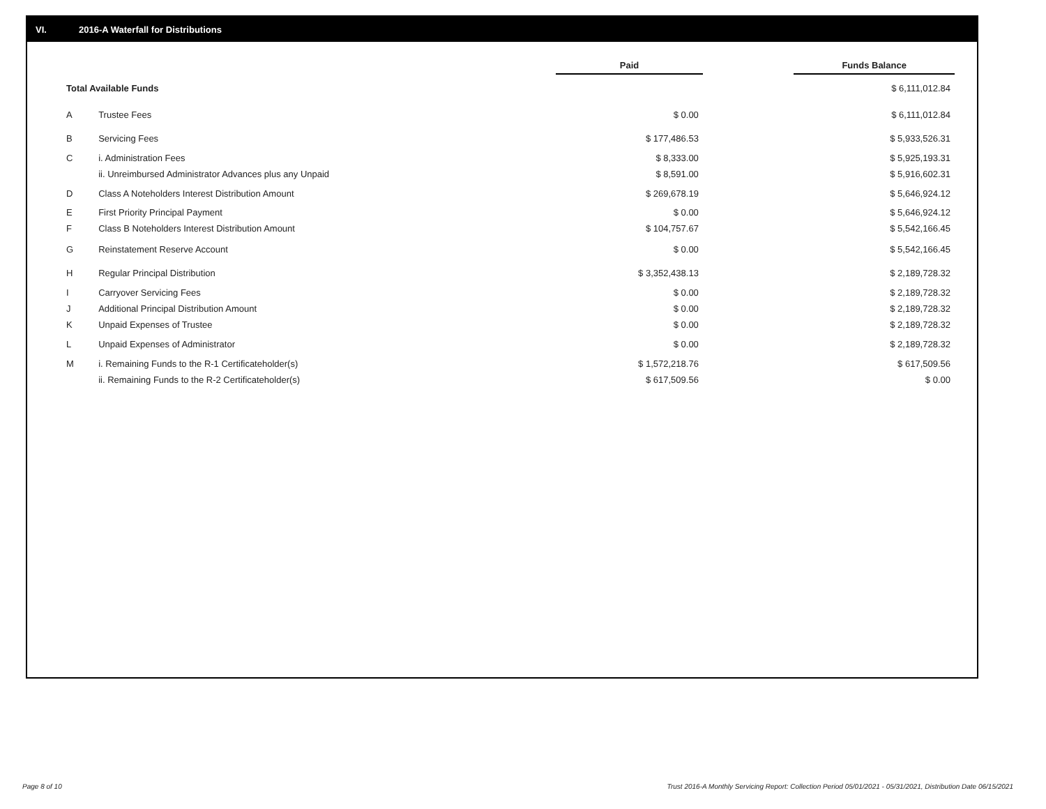VI. 2016-A Waterfall for Distributions
| | | Paid | | Funds Balance |
| --- | --- | --- | --- | --- |
| Total Available Funds | | | | $ 6,111,012.84 |
| A | Trustee Fees | $ 0.00 | | $ 6,111,012.84 |
| B | Servicing Fees | $ 177,486.53 | | $ 5,933,526.31 |
| C | i. Administration Fees | $ 8,333.00 | | $ 5,925,193.31 |
| | ii. Unreimbursed Administrator Advances plus any Unpaid | $ 8,591.00 | | $ 5,916,602.31 |
| D | Class A Noteholders Interest Distribution Amount | $ 269,678.19 | | $ 5,646,924.12 |
| E | First Priority Principal Payment | $ 0.00 | | $ 5,646,924.12 |
| F | Class B Noteholders Interest Distribution Amount | $ 104,757.67 | | $ 5,542,166.45 |
| G | Reinstatement Reserve Account | $ 0.00 | | $ 5,542,166.45 |
| H | Regular Principal Distribution | $ 3,352,438.13 | | $ 2,189,728.32 |
| I | Carryover Servicing Fees | $ 0.00 | | $ 2,189,728.32 |
| J | Additional Principal Distribution Amount | $ 0.00 | | $ 2,189,728.32 |
| K | Unpaid Expenses of Trustee | $ 0.00 | | $ 2,189,728.32 |
| L | Unpaid Expenses of Administrator | $ 0.00 | | $ 2,189,728.32 |
| M | i. Remaining Funds to the R-1 Certificateholder(s) | $ 1,572,218.76 | | $ 617,509.56 |
| | ii. Remaining Funds to the R-2 Certificateholder(s) | $ 617,509.56 | | $ 0.00 |
Page 8 of 10
Trust 2016-A Monthly Servicing Report: Collection Period 05/01/2021 - 05/31/2021, Distribution Date 06/15/2021